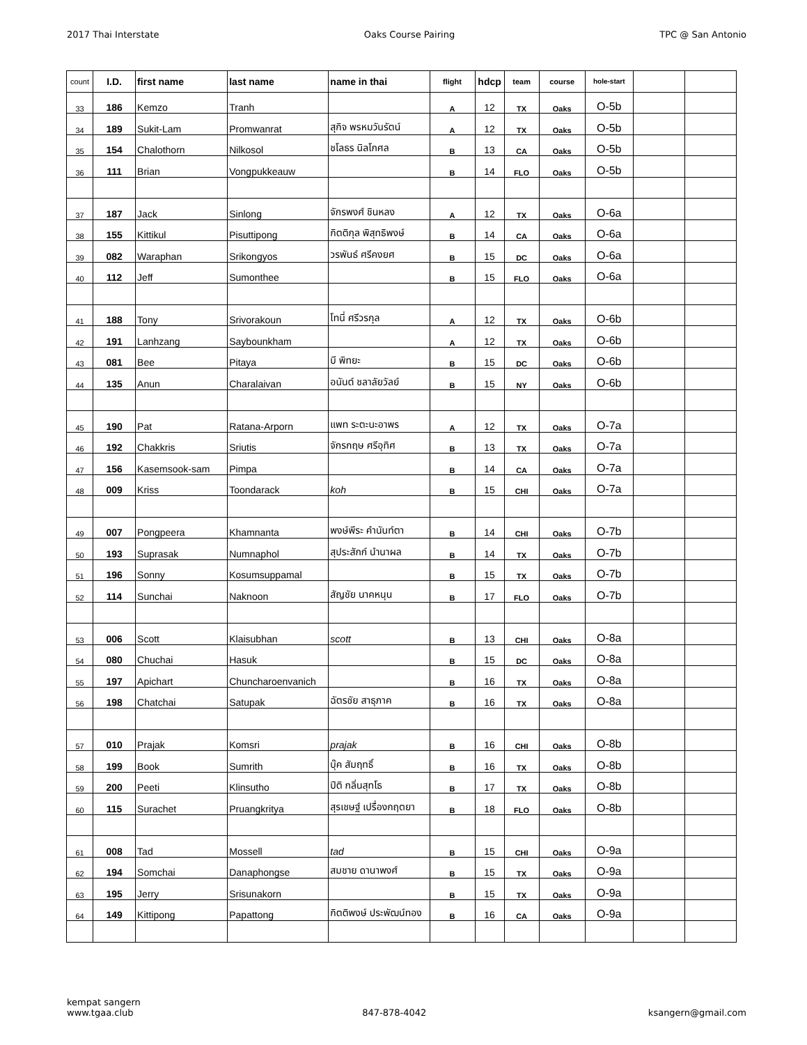2017 Thai Interstate Oaks Course Pairing TPC @ San Antonio
| count | I.D. | first name | last name | name in thai | flight | hdcp | team | course | hole-start | | |
| --- | --- | --- | --- | --- | --- | --- | --- | --- | --- | --- | --- |
| 33 | 186 | Kemzo | Tranh | | A | 12 | TX | Oaks | O-5b | | |
| 34 | 189 | Sukit-Lam | Promwanrat | สุกิจ พรหมวันรัตน์ | A | 12 | TX | Oaks | O-5b | | |
| 35 | 154 | Chalothorn | Nilkosol | ชโลธร นิลโกศล | B | 13 | CA | Oaks | O-5b | | |
| 36 | 111 | Brian | Vongpukkeauw | | B | 14 | FLO | Oaks | O-5b | | |
| 37 | 187 | Jack | Sinlong | จักรพงศ์ ชินหลง | A | 12 | TX | Oaks | O-6a | | |
| 38 | 155 | Kittikul | Pisuttipong | กิตติกุล พิสุทธิพงษ์ | B | 14 | CA | Oaks | O-6a | | |
| 39 | 082 | Waraphan | Srikongyos | วรพันธ์ ศรีคงยศ | B | 15 | DC | Oaks | O-6a | | |
| 40 | 112 | Jeff | Sumonthee | | B | 15 | FLO | Oaks | O-6a | | |
| 41 | 188 | Tony | Srivorakoun | โทนี่ ศรีวรกุล | A | 12 | TX | Oaks | O-6b | | |
| 42 | 191 | Lanhzang | Saybounkham | | A | 12 | TX | Oaks | O-6b | | |
| 43 | 081 | Bee | Pitaya | บี พิทยะ | B | 15 | DC | Oaks | O-6b | | |
| 44 | 135 | Anun | Charalaivan | อนันต์ ชลาลัยวัลย์ | B | 15 | NY | Oaks | O-6b | | |
| 45 | 190 | Pat | Ratana-Arporn | แพท ระตะนะอาพร | A | 12 | TX | Oaks | O-7a | | |
| 46 | 192 | Chakkris | Sriutis | จักรกฤษ ศรีอุทิศ | B | 13 | TX | Oaks | O-7a | | |
| 47 | 156 | Kasemsook-sam | Pimpa | | B | 14 | CA | Oaks | O-7a | | |
| 48 | 009 | Kriss | Toondarack | koh | B | 15 | CHI | Oaks | O-7a | | |
| 49 | 007 | Pongpeera | Khamnanta | พงษ์พีระ คำนันท์ตา | B | 14 | CHI | Oaks | O-7b | | |
| 50 | 193 | Suprasak | Numnaphol | สุประสักก์ นำนาผล | B | 14 | TX | Oaks | O-7b | | |
| 51 | 196 | Sonny | Kosumsuppamal | | B | 15 | TX | Oaks | O-7b | | |
| 52 | 114 | Sunchai | Naknoon | สัญชัย นาคหนุน | B | 17 | FLO | Oaks | O-7b | | |
| 53 | 006 | Scott | Klaisubhan | scott | B | 13 | CHI | Oaks | O-8a | | |
| 54 | 080 | Chuchai | Hasuk | | B | 15 | DC | Oaks | O-8a | | |
| 55 | 197 | Apichart | Chuncharoenvanich | | B | 16 | TX | Oaks | O-8a | | |
| 56 | 198 | Chatchai | Satupak | ฉัตรชัย สาธุภาค | B | 16 | TX | Oaks | O-8a | | |
| 57 | 010 | Prajak | Komsri | prajak | B | 16 | CHI | Oaks | O-8b | | |
| 58 | 199 | Book | Sumrith | บุ๊ค สัมฤทธิ์ | B | 16 | TX | Oaks | O-8b | | |
| 59 | 200 | Peeti | Klinsutho | ปีติ กลิ่นสุทโธ | B | 17 | TX | Oaks | O-8b | | |
| 60 | 115 | Surachet | Pruangkritya | สุรเชษฐ์ เปรื่องกฤตยา | B | 18 | FLO | Oaks | O-8b | | |
| 61 | 008 | Tad | Mossell | tad | B | 15 | CHI | Oaks | O-9a | | |
| 62 | 194 | Somchai | Danaphongse | สมชาย ดานาพงศ์ | B | 15 | TX | Oaks | O-9a | | |
| 63 | 195 | Jerry | Srisunakorn | | B | 15 | TX | Oaks | O-9a | | |
| 64 | 149 | Kittipong | Papattong | กิตติพงษ์ ประพัฒน์ทอง | B | 16 | CA | Oaks | O-9a | | |
kempat sangern
www.tgaa.club 847-878-4042 ksangern@gmail.com